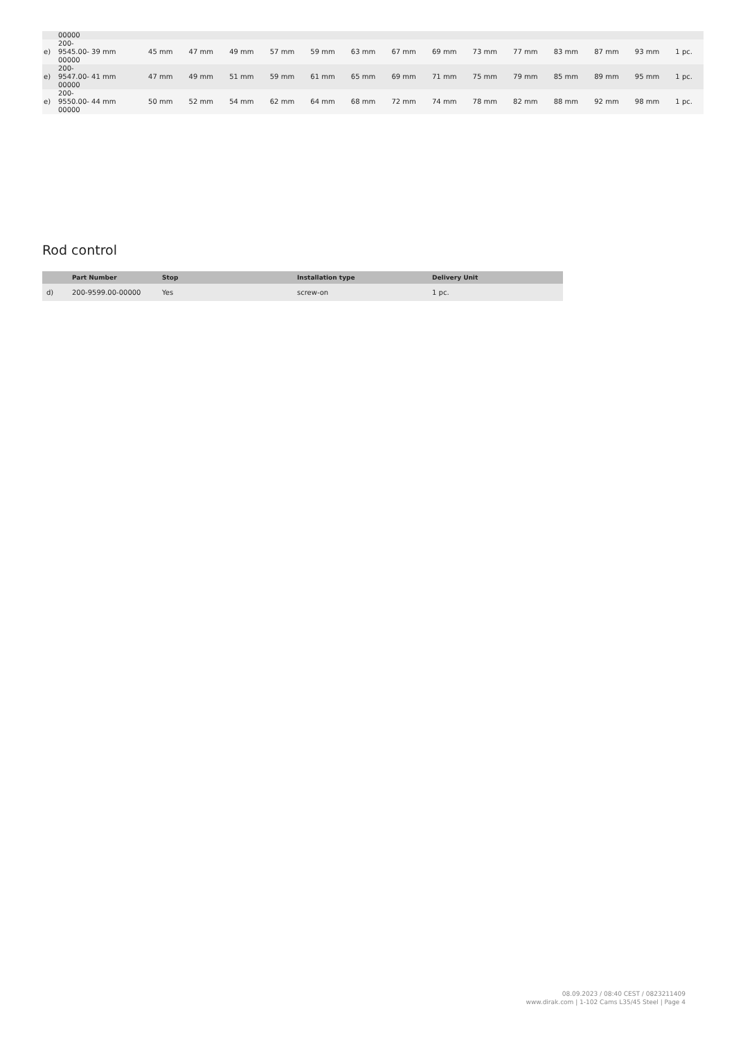| | 00000 | | | | | | | | | | | | | | |
| e) | 200- 9545.00- 39 mm 00000 | 45 mm | 47 mm | 49 mm | 57 mm | 59 mm | 63 mm | 67 mm | 69 mm | 73 mm | 77 mm | 83 mm | 87 mm | 93 mm | 1 pc. |
| e) | 200- 9547.00- 41 mm 00000 | 47 mm | 49 mm | 51 mm | 59 mm | 61 mm | 65 mm | 69 mm | 71 mm | 75 mm | 79 mm | 85 mm | 89 mm | 95 mm | 1 pc. |
| e) | 200- 9550.00- 44 mm 00000 | 50 mm | 52 mm | 54 mm | 62 mm | 64 mm | 68 mm | 72 mm | 74 mm | 78 mm | 82 mm | 88 mm | 92 mm | 98 mm | 1 pc. |
Rod control
| | Part Number | Stop | Installation type | Delivery Unit |
| --- | --- | --- | --- | --- |
| d) | 200-9599.00-00000 | Yes | screw-on | 1 pc. |
08.09.2023 / 08:40 CEST / 0823211409
www.dirak.com | 1-102 Cams L35/45 Steel | Page 4